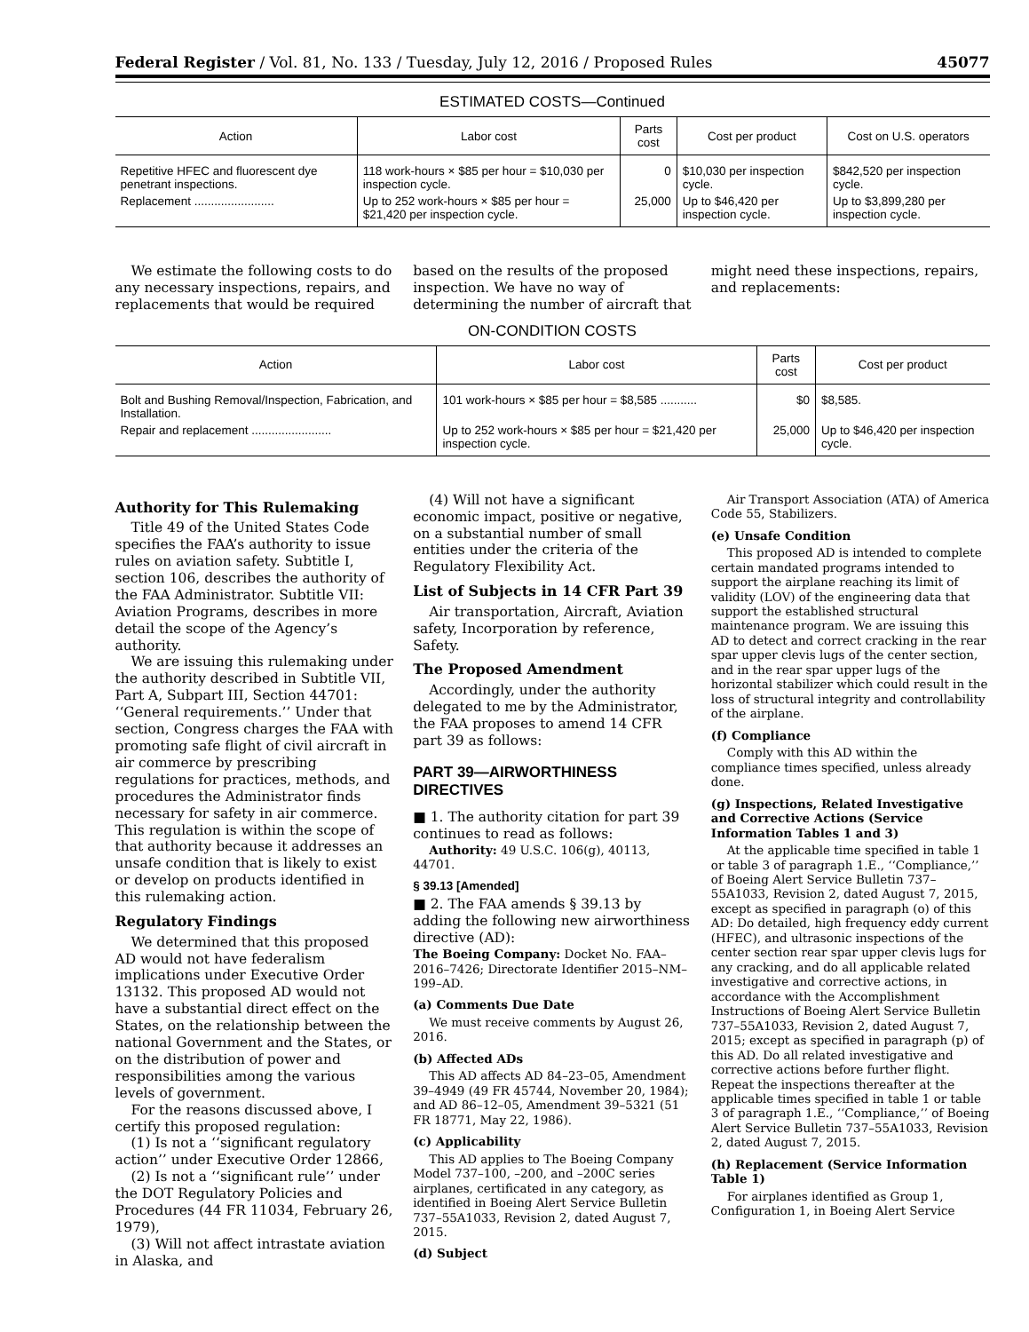Federal Register / Vol. 81, No. 133 / Tuesday, July 12, 2016 / Proposed Rules 45077
ESTIMATED COSTS—Continued
| Action | Labor cost | Parts cost | Cost per product | Cost on U.S. operators |
| --- | --- | --- | --- | --- |
| Repetitive HFEC and fluorescent dye penetrant inspections. | 118 work-hours × $85 per hour = $10,030 per inspection cycle. | 0 | $10,030 per inspection cycle. | $842,520 per inspection cycle. |
| Replacement ........................ | Up to 252 work-hours × $85 per hour = $21,420 per inspection cycle. | 25,000 | Up to $46,420 per inspection cycle. | Up to $3,899,280 per inspection cycle. |
We estimate the following costs to do any necessary inspections, repairs, and replacements that would be required based on the results of the proposed inspection. We have no way of determining the number of aircraft that might need these inspections, repairs, and replacements:
ON-CONDITION COSTS
| Action | Labor cost | Parts cost | Cost per product |
| --- | --- | --- | --- |
| Bolt and Bushing Removal/Inspection, Fabrication, and Installation. | 101 work-hours × $85 per hour = $8,585 ........... | $0 | $8,585. |
| Repair and replacement ........................ | Up to 252 work-hours × $85 per hour = $21,420 per inspection cycle. | 25,000 | Up to $46,420 per inspection cycle. |
Authority for This Rulemaking
Title 49 of the United States Code specifies the FAA’s authority to issue rules on aviation safety. Subtitle I, section 106, describes the authority of the FAA Administrator. Subtitle VII: Aviation Programs, describes in more detail the scope of the Agency’s authority.
We are issuing this rulemaking under the authority described in Subtitle VII, Part A, Subpart III, Section 44701: ‘‘General requirements.’’ Under that section, Congress charges the FAA with promoting safe flight of civil aircraft in air commerce by prescribing regulations for practices, methods, and procedures the Administrator finds necessary for safety in air commerce. This regulation is within the scope of that authority because it addresses an unsafe condition that is likely to exist or develop on products identified in this rulemaking action.
Regulatory Findings
We determined that this proposed AD would not have federalism implications under Executive Order 13132. This proposed AD would not have a substantial direct effect on the States, on the relationship between the national Government and the States, or on the distribution of power and responsibilities among the various levels of government.
For the reasons discussed above, I certify this proposed regulation:
(1) Is not a ‘‘significant regulatory action’’ under Executive Order 12866,
(2) Is not a ‘‘significant rule’’ under the DOT Regulatory Policies and Procedures (44 FR 11034, February 26, 1979),
(3) Will not affect intrastate aviation in Alaska, and
(4) Will not have a significant economic impact, positive or negative, on a substantial number of small entities under the criteria of the Regulatory Flexibility Act.
List of Subjects in 14 CFR Part 39
Air transportation, Aircraft, Aviation safety, Incorporation by reference, Safety.
The Proposed Amendment
Accordingly, under the authority delegated to me by the Administrator, the FAA proposes to amend 14 CFR part 39 as follows:
PART 39—AIRWORTHINESS DIRECTIVES
■ 1. The authority citation for part 39 continues to read as follows:
Authority: 49 U.S.C. 106(g), 40113, 44701.
§ 39.13 [Amended]
■ 2. The FAA amends § 39.13 by adding the following new airworthiness directive (AD):
The Boeing Company: Docket No. FAA–2016–7426; Directorate Identifier 2015–NM–199–AD.
(a) Comments Due Date
We must receive comments by August 26, 2016.
(b) Affected ADs
This AD affects AD 84–23–05, Amendment 39–4949 (49 FR 45744, November 20, 1984); and AD 86–12–05, Amendment 39–5321 (51 FR 18771, May 22, 1986).
(c) Applicability
This AD applies to The Boeing Company Model 737–100, –200, and –200C series airplanes, certificated in any category, as identified in Boeing Alert Service Bulletin 737–55A1033, Revision 2, dated August 7, 2015.
(d) Subject
Air Transport Association (ATA) of America Code 55, Stabilizers.
(e) Unsafe Condition
This proposed AD is intended to complete certain mandated programs intended to support the airplane reaching its limit of validity (LOV) of the engineering data that support the established structural maintenance program. We are issuing this AD to detect and correct cracking in the rear spar upper clevis lugs of the center section, and in the rear spar upper lugs of the horizontal stabilizer which could result in the loss of structural integrity and controllability of the airplane.
(f) Compliance
Comply with this AD within the compliance times specified, unless already done.
(g) Inspections, Related Investigative and Corrective Actions (Service Information Tables 1 and 3)
At the applicable time specified in table 1 or table 3 of paragraph 1.E., ‘‘Compliance,’’ of Boeing Alert Service Bulletin 737–55A1033, Revision 2, dated August 7, 2015, except as specified in paragraph (o) of this AD: Do detailed, high frequency eddy current (HFEC), and ultrasonic inspections of the center section rear spar upper clevis lugs for any cracking, and do all applicable related investigative and corrective actions, in accordance with the Accomplishment Instructions of Boeing Alert Service Bulletin 737–55A1033, Revision 2, dated August 7, 2015; except as specified in paragraph (p) of this AD. Do all related investigative and corrective actions before further flight. Repeat the inspections thereafter at the applicable times specified in table 1 or table 3 of paragraph 1.E., ‘‘Compliance,’’ of Boeing Alert Service Bulletin 737–55A1033, Revision 2, dated August 7, 2015.
(h) Replacement (Service Information Table 1)
For airplanes identified as Group 1, Configuration 1, in Boeing Alert Service